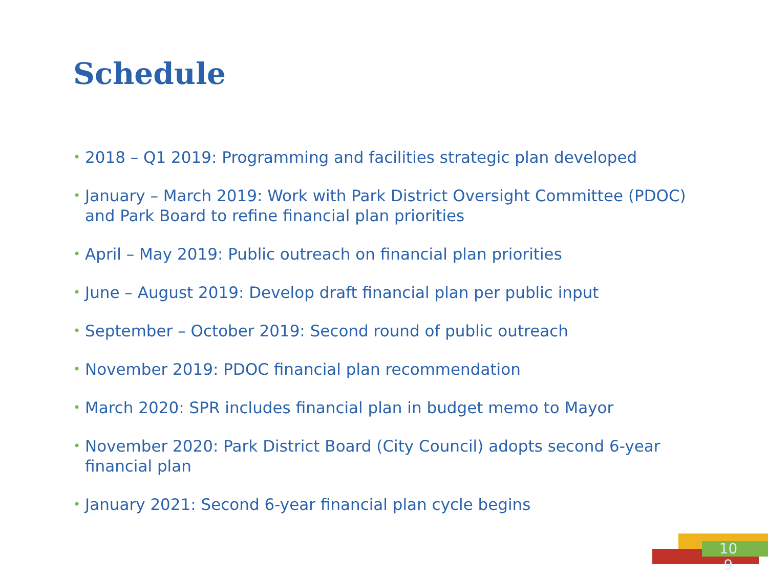Schedule
• 2018 – Q1 2019: Programming and facilities strategic plan developed
• January – March 2019: Work with Park District Oversight Committee (PDOC) and Park Board to refine financial plan priorities
• April – May 2019: Public outreach on financial plan priorities
• June – August 2019: Develop draft financial plan per public input
• September – October 2019: Second round of public outreach
• November 2019: PDOC financial plan recommendation
• March 2020: SPR includes financial plan in budget memo to Mayor
• November 2020: Park District Board (City Council) adopts second 6-year financial plan
• January 2021: Second 6-year financial plan cycle begins
10 9